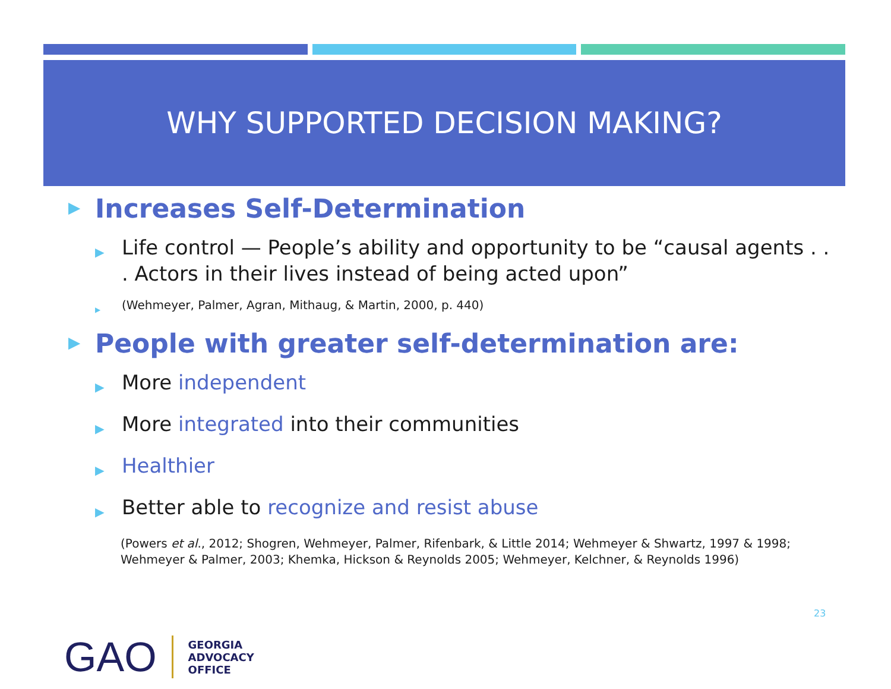WHY SUPPORTED DECISION MAKING?
▶ Increases Self-Determination
▶ Life control — People’s ability and opportunity to be “causal agents . . . Actors in their lives instead of being acted upon”
▶ (Wehmeyer, Palmer, Agran, Mithaug, & Martin, 2000, p. 440)
▶ People with greater self-determination are:
▶ More independent
▶ More integrated into their communities
▶ Healthier
▶ Better able to recognize and resist abuse
(Powers et al., 2012; Shogren, Wehmeyer, Palmer, Rifenbark, & Little 2014; Wehmeyer & Shwartz, 1997 & 1998; Wehmeyer & Palmer, 2003; Khemka, Hickson & Reynolds 2005; Wehmeyer, Kelchner, & Reynolds 1996)
23
GAO GEORGIA
ADVOCACY
OFFICE